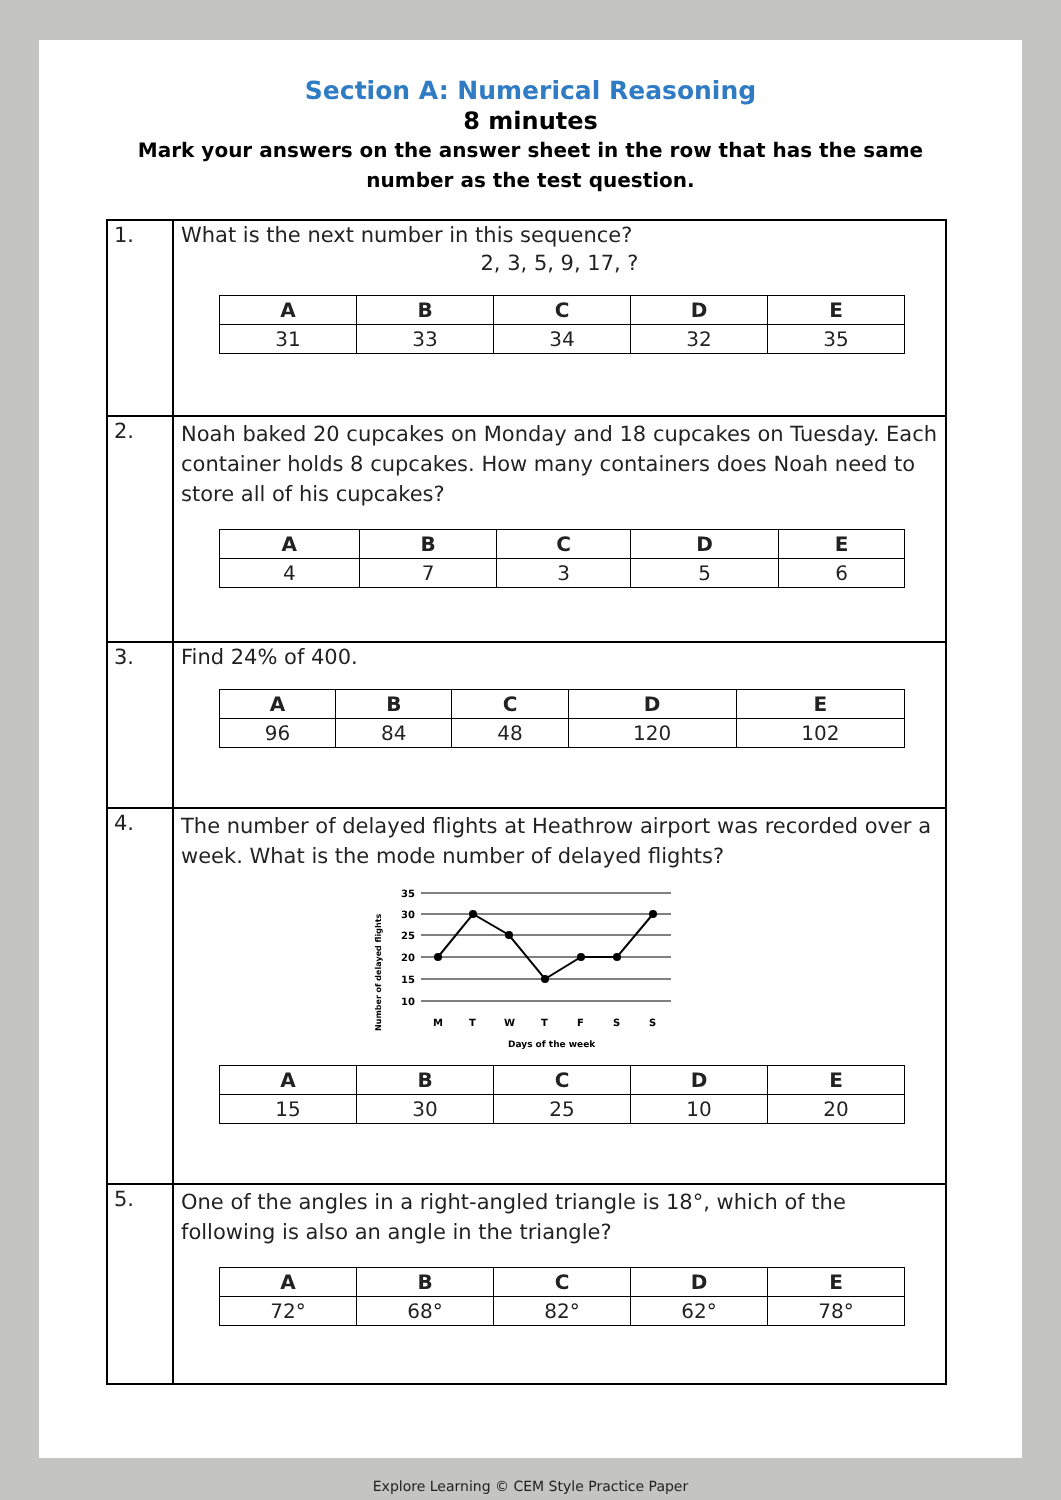Section A: Numerical Reasoning
8 minutes
Mark your answers on the answer sheet in the row that has the same number as the test question.
| 1. | What is the next number in this sequence? 2, 3, 5, 9, 17, ? / A / B / C / D / E / / --- / --- / --- / --- / --- / / 31 / 33 / 34 / 32 / 35 / |
| 2. | Noah baked 20 cupcakes on Monday and 18 cupcakes on Tuesday. Each container holds 8 cupcakes. How many containers does Noah need to store all of his cupcakes? / A / B / C / D / E / / --- / --- / --- / --- / --- / / 4 / 7 / 3 / 5 / 6 / |
| 3. | Find 24% of 400. / A / B / C / D / E / / --- / --- / --- / --- / --- / / 96 / 84 / 48 / 120 / 102 / |
| 4. | The number of delayed flights at Heathrow airport was recorded over a week. What is the mode number of delayed flights? Number of delayed flights 35 30 25 20 15 10 M T W T F S S Days of the week / A / B / C / D / E / / --- / --- / --- / --- / --- / / 15 / 30 / 25 / 10 / 20 / |
| 5. | One of the angles in a right-angled triangle is 18°, which of the following is also an angle in the triangle? / A / B / C / D / E / / --- / --- / --- / --- / --- / / 72° / 68° / 82° / 62° / 78° / |
Explore Learning © CEM Style Practice Paper